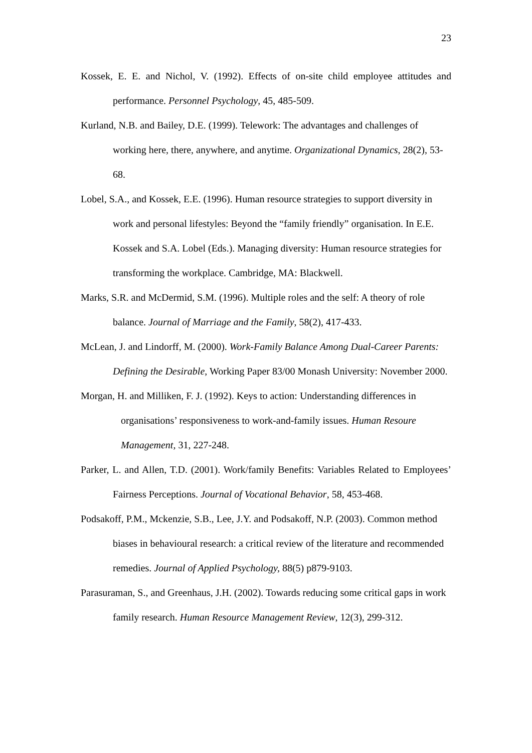23
Kossek, E. E. and Nichol, V. (1992). Effects of on-site child employee attitudes and performance. Personnel Psychology, 45, 485-509.
Kurland, N.B. and Bailey, D.E. (1999). Telework: The advantages and challenges of working here, there, anywhere, and anytime. Organizational Dynamics, 28(2), 53-68.
Lobel, S.A., and Kossek, E.E. (1996). Human resource strategies to support diversity in work and personal lifestyles: Beyond the “family friendly” organisation. In E.E. Kossek and S.A. Lobel (Eds.). Managing diversity: Human resource strategies for transforming the workplace. Cambridge, MA: Blackwell.
Marks, S.R. and McDermid, S.M. (1996). Multiple roles and the self: A theory of role balance. Journal of Marriage and the Family, 58(2), 417-433.
McLean, J. and Lindorff, M. (2000). Work-Family Balance Among Dual-Career Parents: Defining the Desirable, Working Paper 83/00 Monash University: November 2000.
Morgan, H. and Milliken, F. J. (1992). Keys to action: Understanding differences in organisations’ responsiveness to work-and-family issues. Human Resoure Management, 31, 227-248.
Parker, L. and Allen, T.D. (2001). Work/family Benefits: Variables Related to Employees’ Fairness Perceptions. Journal of Vocational Behavior, 58, 453-468.
Podsakoff, P.M., Mckenzie, S.B., Lee, J.Y. and Podsakoff, N.P. (2003). Common method biases in behavioural research: a critical review of the literature and recommended remedies. Journal of Applied Psychology, 88(5) p879-9103.
Parasuraman, S., and Greenhaus, J.H. (2002). Towards reducing some critical gaps in work family research. Human Resource Management Review, 12(3), 299-312.